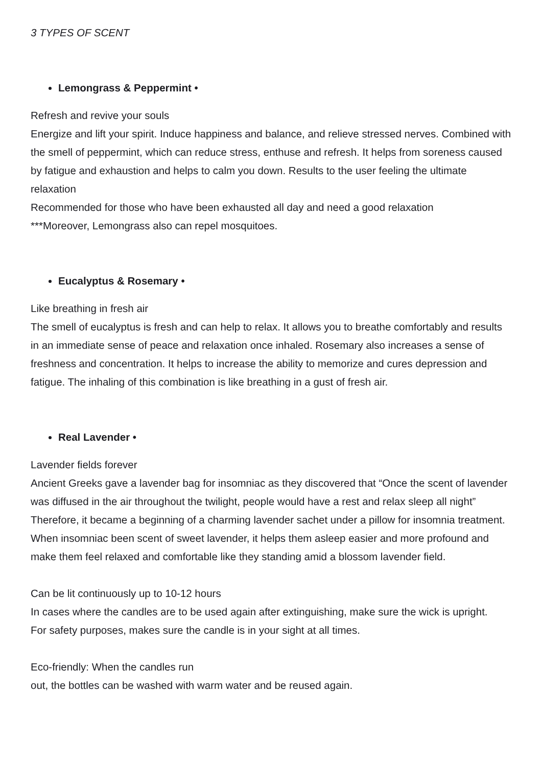3 TYPES OF SCENT
Lemongrass & Peppermint •
Refresh and revive your souls
Energize and lift your spirit. Induce happiness and balance, and relieve stressed nerves. Combined with the smell of peppermint, which can reduce stress, enthuse and refresh. It helps from soreness caused by fatigue and exhaustion and helps to calm you down. Results to the user feeling the ultimate relaxation
Recommended for those who have been exhausted all day and need a good relaxation
***Moreover, Lemongrass also can repel mosquitoes.
Eucalyptus & Rosemary •
Like breathing in fresh air
The smell of eucalyptus is fresh and can help to relax. It allows you to breathe comfortably and results in an immediate sense of peace and relaxation once inhaled. Rosemary also increases a sense of freshness and concentration. It helps to increase the ability to memorize and cures depression and fatigue. The inhaling of this combination is like breathing in a gust of fresh air.
Real Lavender •
Lavender fields forever
Ancient Greeks gave a lavender bag for insomniac as they discovered that “Once the scent of lavender was diffused in the air throughout the twilight, people would have a rest and relax sleep all night” Therefore, it became a beginning of a charming lavender sachet under a pillow for insomnia treatment. When insomniac been scent of sweet lavender, it helps them asleep easier and more profound and make them feel relaxed and comfortable like they standing amid a blossom lavender field.
Can be lit continuously up to 10-12 hours
In cases where the candles are to be used again after extinguishing, make sure the wick is upright.
For safety purposes, makes sure the candle is in your sight at all times.
Eco-friendly: When the candles run
out, the bottles can be washed with warm water and be reused again.